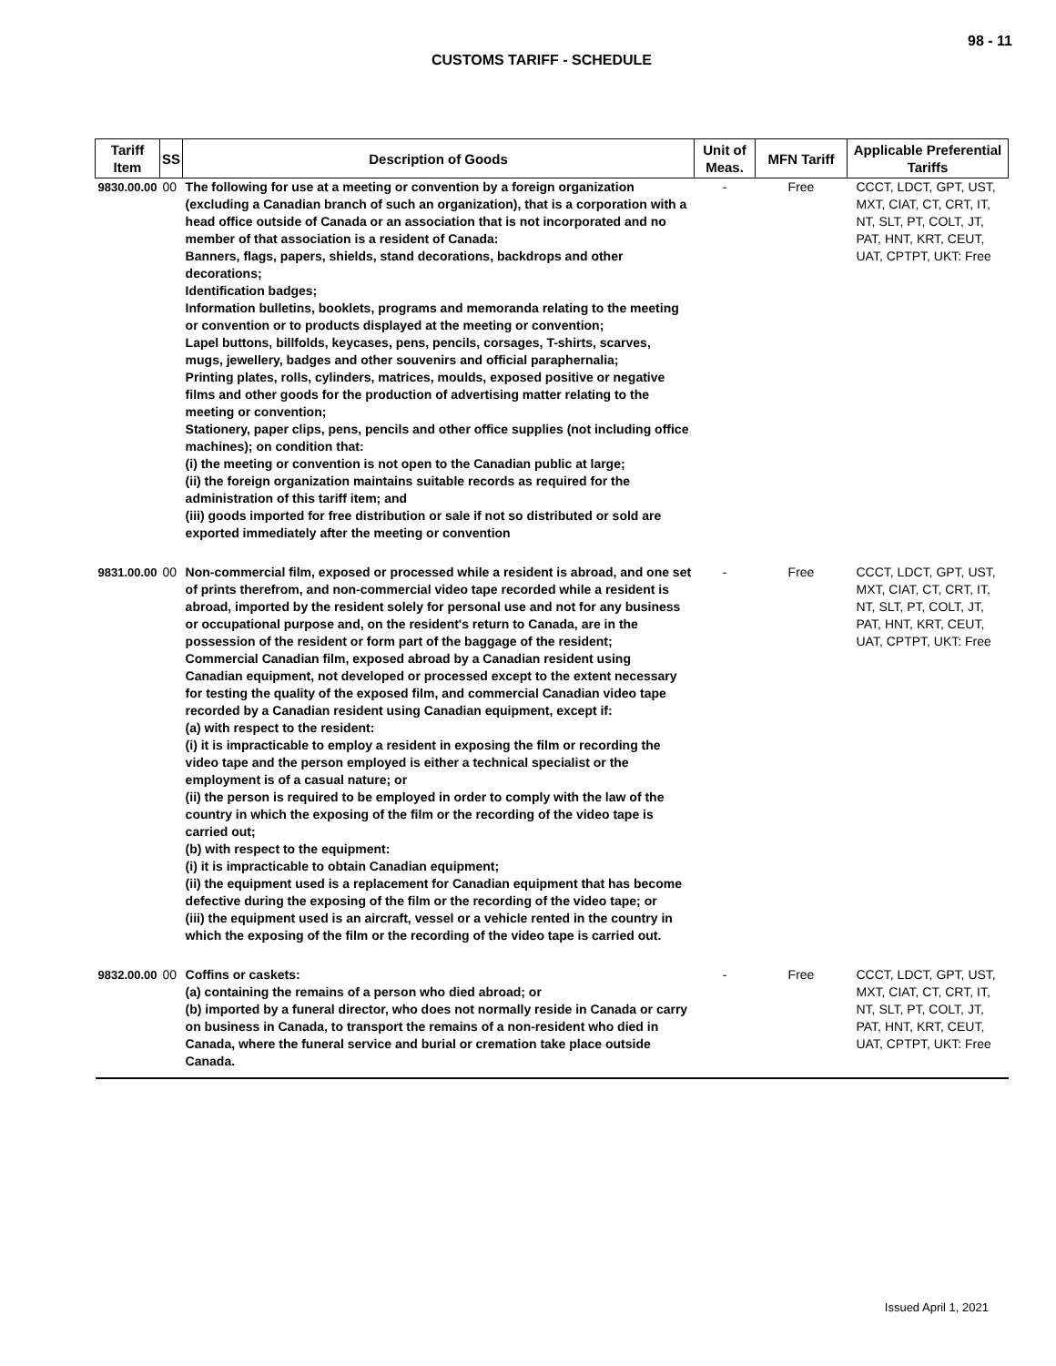98 - 11
CUSTOMS TARIFF - SCHEDULE
| Tariff Item | SS | Description of Goods | Unit of Meas. | MFN Tariff | Applicable Preferential Tariffs |
| --- | --- | --- | --- | --- | --- |
| 9830.00.00 | 00 | The following for use at a meeting or convention by a foreign organization (excluding a Canadian branch of such an organization), that is a corporation with a head office outside of Canada or an association that is not incorporated and no member of that association is a resident of Canada: Banners, flags, papers, shields, stand decorations, backdrops and other decorations; Identification badges; Information bulletins, booklets, programs and memoranda relating to the meeting or convention or to products displayed at the meeting or convention; Lapel buttons, billfolds, keycases, pens, pencils, corsages, T-shirts, scarves, mugs, jewellery, badges and other souvenirs and official paraphernalia; Printing plates, rolls, cylinders, matrices, moulds, exposed positive or negative films and other goods for the production of advertising matter relating to the meeting or convention; Stationery, paper clips, pens, pencils and other office supplies (not including office machines); on condition that: (i) the meeting or convention is not open to the Canadian public at large; (ii) the foreign organization maintains suitable records as required for the administration of this tariff item; and (iii) goods imported for free distribution or sale if not so distributed or sold are exported immediately after the meeting or convention | - | Free | CCCT, LDCT, GPT, UST, MXT, CIAT, CT, CRT, IT, NT, SLT, PT, COLT, JT, PAT, HNT, KRT, CEUT, UAT, CPTPT, UKT: Free |
| 9831.00.00 | 00 | Non-commercial film, exposed or processed while a resident is abroad, and one set of prints therefrom, and non-commercial video tape recorded while a resident is abroad, imported by the resident solely for personal use and not for any business or occupational purpose and, on the resident's return to Canada, are in the possession of the resident or form part of the baggage of the resident; Commercial Canadian film, exposed abroad by a Canadian resident using Canadian equipment, not developed or processed except to the extent necessary for testing the quality of the exposed film, and commercial Canadian video tape recorded by a Canadian resident using Canadian equipment, except if: (a) with respect to the resident: (i) it is impracticable to employ a resident in exposing the film or recording the video tape and the person employed is either a technical specialist or the employment is of a casual nature; or (ii) the person is required to be employed in order to comply with the law of the country in which the exposing of the film or the recording of the video tape is carried out; (b) with respect to the equipment: (i) it is impracticable to obtain Canadian equipment; (ii) the equipment used is a replacement for Canadian equipment that has become defective during the exposing of the film or the recording of the video tape; or (iii) the equipment used is an aircraft, vessel or a vehicle rented in the country in which the exposing of the film or the recording of the video tape is carried out. | - | Free | CCCT, LDCT, GPT, UST, MXT, CIAT, CT, CRT, IT, NT, SLT, PT, COLT, JT, PAT, HNT, KRT, CEUT, UAT, CPTPT, UKT: Free |
| 9832.00.00 | 00 | Coffins or caskets: (a) containing the remains of a person who died abroad; or (b) imported by a funeral director, who does not normally reside in Canada or carry on business in Canada, to transport the remains of a non-resident who died in Canada, where the funeral service and burial or cremation take place outside Canada. | - | Free | CCCT, LDCT, GPT, UST, MXT, CIAT, CT, CRT, IT, NT, SLT, PT, COLT, JT, PAT, HNT, KRT, CEUT, UAT, CPTPT, UKT: Free |
Issued April 1, 2021